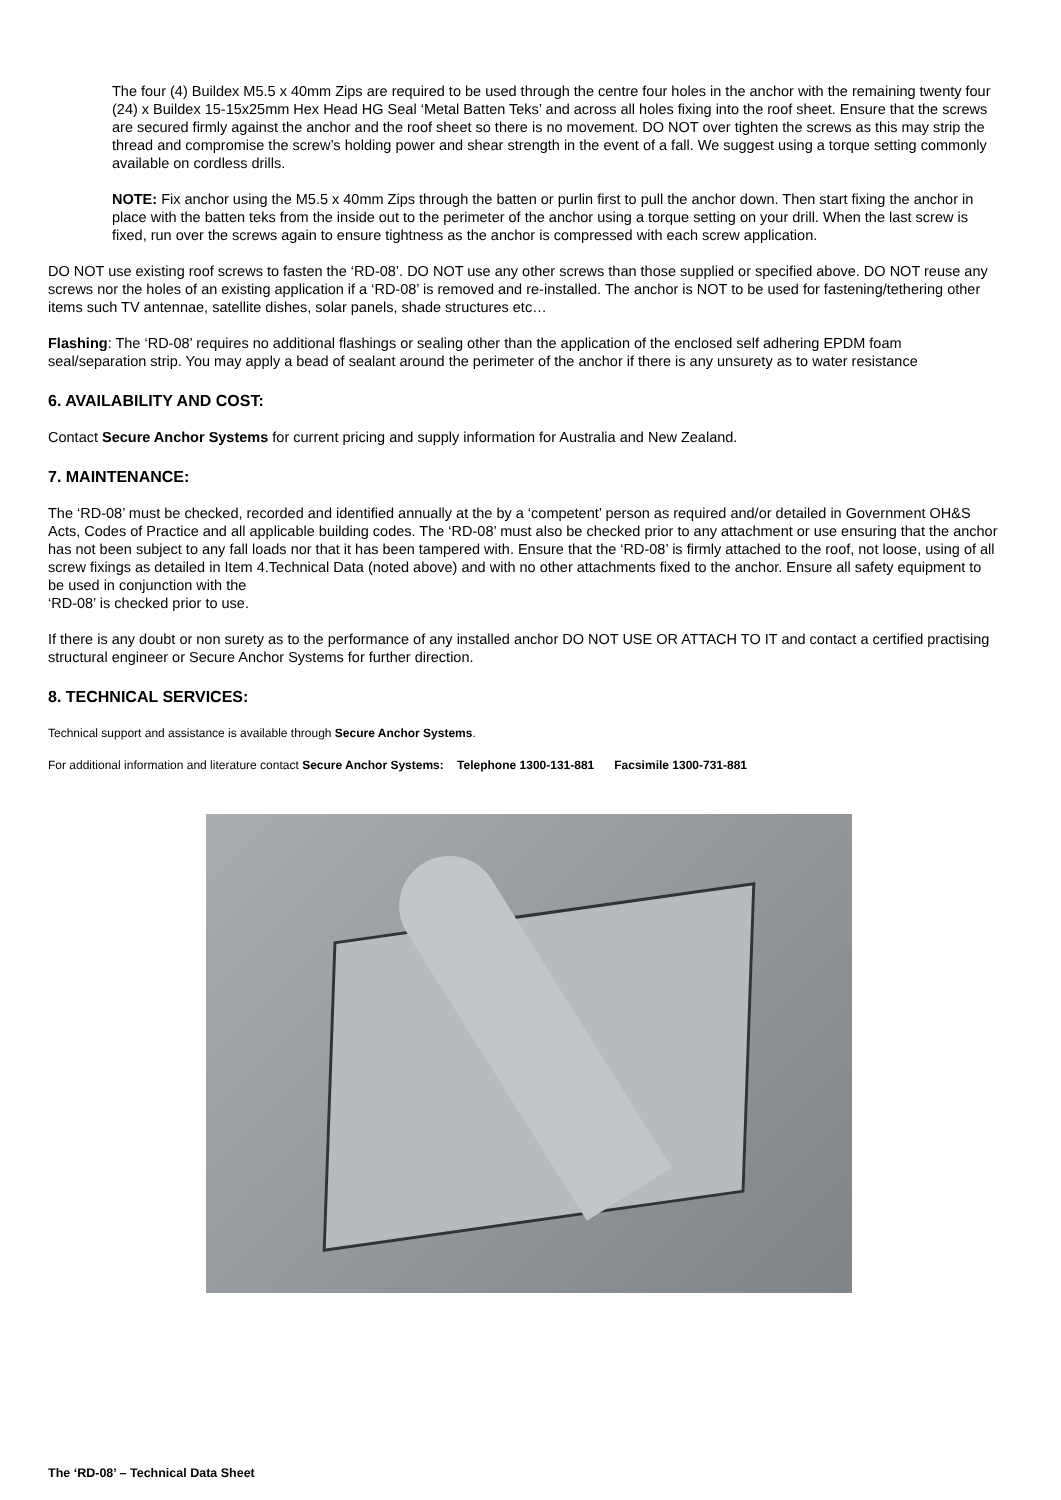The four (4) Buildex M5.5 x 40mm Zips are required to be used through the centre four holes in the anchor with the remaining twenty four (24) x Buildex 15-15x25mm Hex Head HG Seal ‘Metal Batten Teks’ and across all holes fixing into the roof sheet. Ensure that the screws are secured firmly against the anchor and the roof sheet so there is no movement. DO NOT over tighten the screws as this may strip the thread and compromise the screw’s holding power and shear strength in the event of a fall. We suggest using a torque setting commonly available on cordless drills.
NOTE: Fix anchor using the M5.5 x 40mm Zips through the batten or purlin first to pull the anchor down. Then start fixing the anchor in place with the batten teks from the inside out to the perimeter of the anchor using a torque setting on your drill. When the last screw is fixed, run over the screws again to ensure tightness as the anchor is compressed with each screw application.
DO NOT use existing roof screws to fasten the ‘RD-08’. DO NOT use any other screws than those supplied or specified above. DO NOT reuse any screws nor the holes of an existing application if a ‘RD-08’ is removed and re-installed. The anchor is NOT to be used for fastening/tethering other items such TV antennae, satellite dishes, solar panels, shade structures etc…
Flashing: The ‘RD-08’ requires no additional flashings or sealing other than the application of the enclosed self adhering EPDM foam seal/separation strip. You may apply a bead of sealant around the perimeter of the anchor if there is any unsurety as to water resistance
6. AVAILABILITY AND COST:
Contact Secure Anchor Systems for current pricing and supply information for Australia and New Zealand.
7. MAINTENANCE:
The ‘RD-08’ must be checked, recorded and identified annually at the by a ‘competent’ person as required and/or detailed in Government OH&S Acts, Codes of Practice and all applicable building codes. The ‘RD-08’ must also be checked prior to any attachment or use ensuring that the anchor has not been subject to any fall loads nor that it has been tampered with. Ensure that the ‘RD-08’ is firmly attached to the roof, not loose, using of all screw fixings as detailed in Item 4.Technical Data (noted above) and with no other attachments fixed to the anchor. Ensure all safety equipment to be used in conjunction with the
‘RD-08’ is checked prior to use.
If there is any doubt or non surety as to the performance of any installed anchor DO NOT USE OR ATTACH TO IT and contact a certified practising structural engineer or Secure Anchor Systems for further direction.
8. TECHNICAL SERVICES:
Technical support and assistance is available through Secure Anchor Systems.
For additional information and literature contact Secure Anchor Systems: Telephone 1300-131-881 Facsimile 1300-731-881
The ‘RD-08’ – Technical Data Sheet